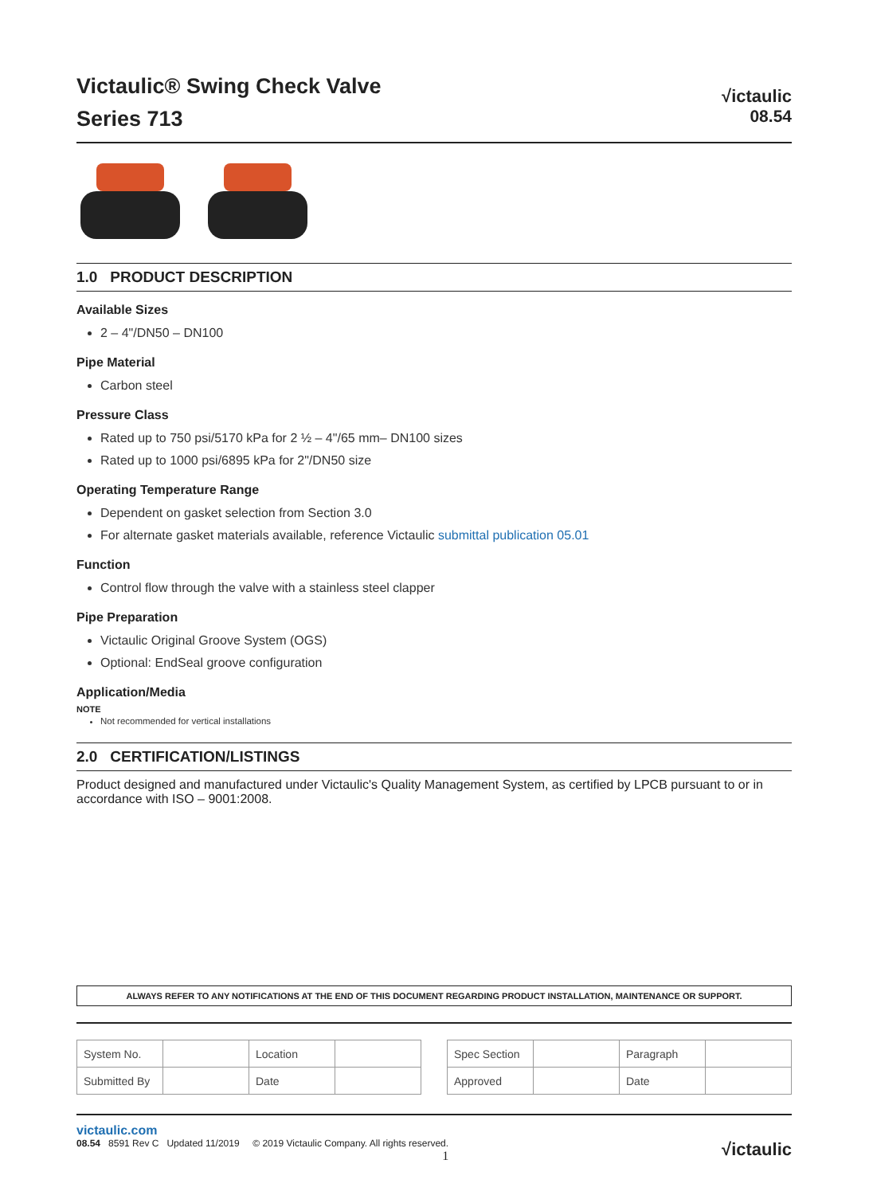Victaulic® Swing Check Valve
Series 713
√ictaulic
08.54
1.0 PRODUCT DESCRIPTION
Available Sizes
2 – 4"/DN50 – DN100
Pipe Material
Carbon steel
Pressure Class
Rated up to 750 psi/5170 kPa for 2 ½ – 4"/65 mm– DN100 sizes
Rated up to 1000 psi/6895 kPa for 2"/DN50 size
Operating Temperature Range
Dependent on gasket selection from Section 3.0
For alternate gasket materials available, reference Victaulic submittal publication 05.01
Function
Control flow through the valve with a stainless steel clapper
Pipe Preparation
Victaulic Original Groove System (OGS)
Optional: EndSeal groove configuration
Application/Media
NOTE
Not recommended for vertical installations
2.0 CERTIFICATION/LISTINGS
Product designed and manufactured under Victaulic's Quality Management System, as certified by LPCB pursuant to or in accordance with ISO – 9001:2008.
ALWAYS REFER TO ANY NOTIFICATIONS AT THE END OF THIS DOCUMENT REGARDING PRODUCT INSTALLATION, MAINTENANCE OR SUPPORT.
| System No. | | Location | |
| Submitted By | | Date | |
| Spec Section | | Paragraph | |
| Approved | | Date | |
victaulic.com
08.54 8591 Rev C Updated 11/2019 © 2019 Victaulic Company. All rights reserved.
1
√ictaulic